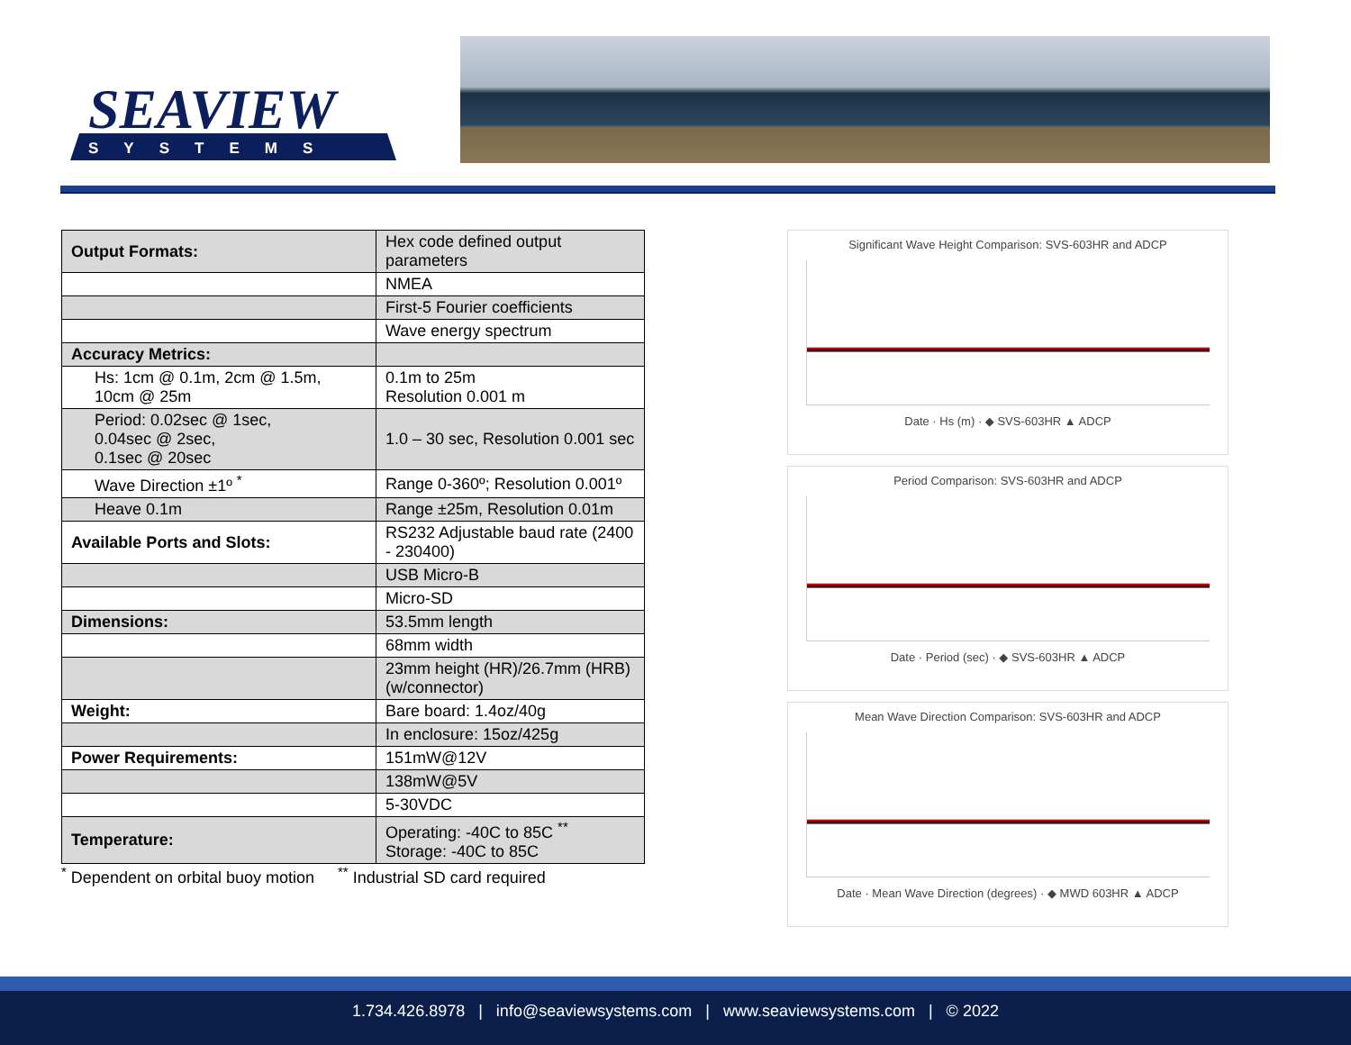SEAVIEW
SYSTEMS
| Output Formats: | Hex code defined output parameters |
| | NMEA |
| | First-5 Fourier coefficients |
| | Wave energy spectrum |
| Accuracy Metrics: | |
| Hs: 1cm @ 0.1m, 2cm @ 1.5m, 10cm @ 25m | 0.1m to 25m Resolution 0.001 m |
| Period: 0.02sec @ 1sec, 0.04sec @ 2sec, 0.1sec @ 20sec | 1.0 – 30 sec, Resolution 0.001 sec |
| Wave Direction ±1º <sup>*</sup> | Range 0-360º; Resolution 0.001º |
| Heave 0.1m | Range ±25m, Resolution 0.01m |
| Available Ports and Slots: | RS232 Adjustable baud rate (2400 - 230400) |
| | USB Micro-B |
| | Micro-SD |
| Dimensions: | 53.5mm length |
| | 68mm width |
| | 23mm height (HR)/26.7mm (HRB) (w/connector) |
| Weight: | Bare board: 1.4oz/40g |
| | In enclosure: 15oz/425g |
| Power Requirements: | 151mW@12V |
| | 138mW@5V |
| | 5-30VDC |
| Temperature: | Operating: -40C to 85C <sup>**</sup> Storage: -40C to 85C |
<sup>*</sup> Dependent on orbital buoy motion <sup>**</sup> Industrial SD card required
Significant Wave Height Comparison: SVS-603HR and ADCP
Date · Hs (m) · ◆ SVS-603HR ▲ ADCP
Period Comparison: SVS-603HR and ADCP
Date · Period (sec) · ◆ SVS-603HR ▲ ADCP
Mean Wave Direction Comparison: SVS-603HR and ADCP
Date · Mean Wave Direction (degrees) · ◆ MWD 603HR ▲ ADCP
1.734.426.8978 | info@seaviewsystems.com | www.seaviewsystems.com | © 2022